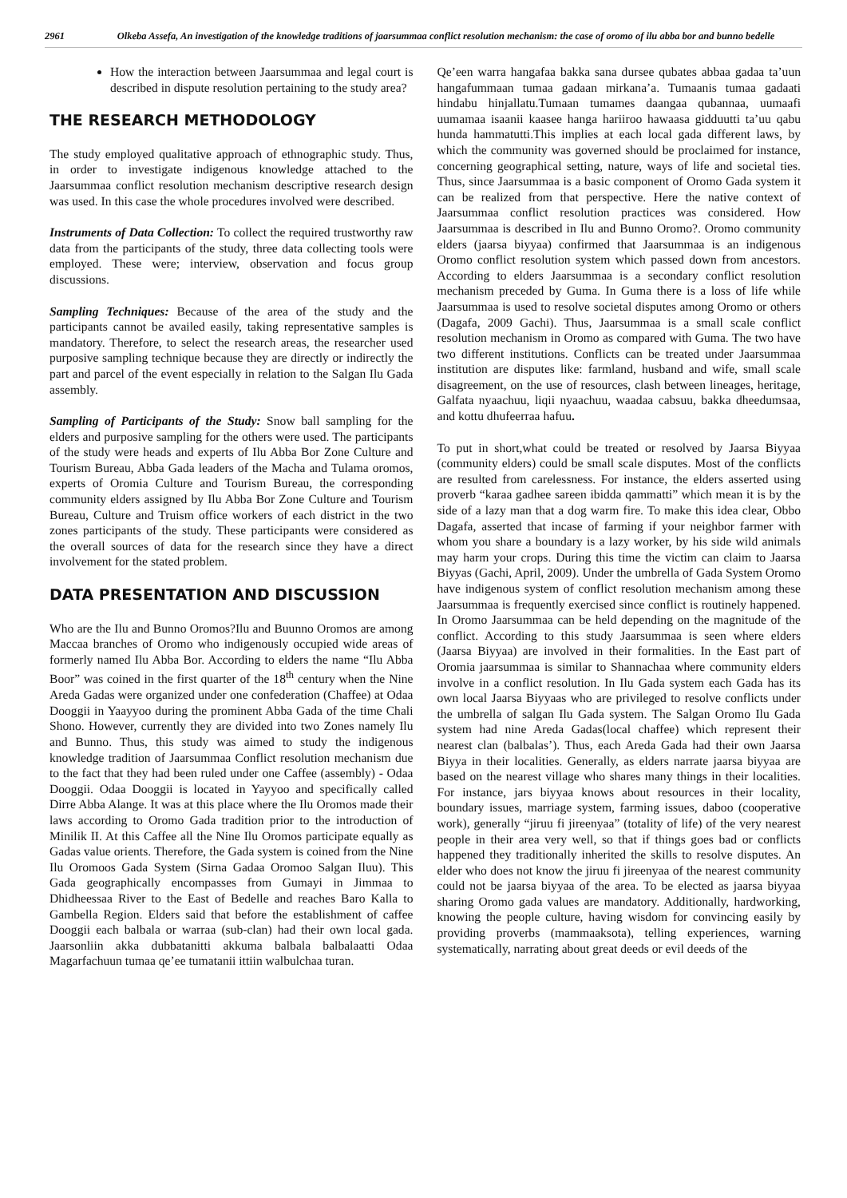2961 Olkeba Assefa, An investigation of the knowledge traditions of jaarsummaa conflict resolution mechanism: the case of oromo of ilu abba bor and bunno bedelle
How the interaction between Jaarsummaa and legal court is described in dispute resolution pertaining to the study area?
THE RESEARCH METHODOLOGY
The study employed qualitative approach of ethnographic study. Thus, in order to investigate indigenous knowledge attached to the Jaarsummaa conflict resolution mechanism descriptive research design was used. In this case the whole procedures involved were described.
Instruments of Data Collection: To collect the required trustworthy raw data from the participants of the study, three data collecting tools were employed. These were; interview, observation and focus group discussions.
Sampling Techniques: Because of the area of the study and the participants cannot be availed easily, taking representative samples is mandatory. Therefore, to select the research areas, the researcher used purposive sampling technique because they are directly or indirectly the part and parcel of the event especially in relation to the Salgan Ilu Gada assembly.
Sampling of Participants of the Study: Snow ball sampling for the elders and purposive sampling for the others were used. The participants of the study were heads and experts of Ilu Abba Bor Zone Culture and Tourism Bureau, Abba Gada leaders of the Macha and Tulama oromos, experts of Oromia Culture and Tourism Bureau, the corresponding community elders assigned by Ilu Abba Bor Zone Culture and Tourism Bureau, Culture and Truism office workers of each district in the two zones participants of the study. These participants were considered as the overall sources of data for the research since they have a direct involvement for the stated problem.
DATA PRESENTATION AND DISCUSSION
Who are the Ilu and Bunno Oromos?Ilu and Buunno Oromos are among Maccaa branches of Oromo who indigenously occupied wide areas of formerly named Ilu Abba Bor. According to elders the name “Ilu Abba Boor” was coined in the first quarter of the 18<sup>th</sup> century when the Nine Areda Gadas were organized under one confederation (Chaffee) at Odaa Dooggii in Yaayyoo during the prominent Abba Gada of the time Chali Shono. However, currently they are divided into two Zones namely Ilu and Bunno. Thus, this study was aimed to study the indigenous knowledge tradition of Jaarsummaa Conflict resolution mechanism due to the fact that they had been ruled under one Caffee (assembly) - Odaa Dooggii. Odaa Dooggii is located in Yayyoo and specifically called Dirre Abba Alange. It was at this place where the Ilu Oromos made their laws according to Oromo Gada tradition prior to the introduction of Minilik II. At this Caffee all the Nine Ilu Oromos participate equally as Gadas value orients. Therefore, the Gada system is coined from the Nine Ilu Oromoos Gada System (Sirna Gadaa Oromoo Salgan Iluu). This Gada geographically encompasses from Gumayi in Jimmaa to Dhidheessaa River to the East of Bedelle and reaches Baro Kalla to Gambella Region. Elders said that before the establishment of caffee Dooggii each balbala or warraa (sub-clan) had their own local gada. Jaarsonliin akka dubbatanitti akkuma balbala balbalaatti Odaa Magarfachuun tumaa qe’ee tumatanii ittiin walbulchaa turan.
Qe’een warra hangafaa bakka sana dursee qubates abbaa gadaa ta’uun hangafummaan tumaa gadaan mirkana’a. Tumaanis tumaa gadaati hindabu hinjallatu.Tumaan tumames daangaa qubannaa, uumaafi uumamaa isaanii kaasee hanga hariiroo hawaasa gidduutti ta’uu qabu hunda hammatutti.This implies at each local gada different laws, by which the community was governed should be proclaimed for instance, concerning geographical setting, nature, ways of life and societal ties. Thus, since Jaarsummaa is a basic component of Oromo Gada system it can be realized from that perspective. Here the native context of Jaarsummaa conflict resolution practices was considered. How Jaarsummaa is described in Ilu and Bunno Oromo?. Oromo community elders (jaarsa biyyaa) confirmed that Jaarsummaa is an indigenous Oromo conflict resolution system which passed down from ancestors. According to elders Jaarsummaa is a secondary conflict resolution mechanism preceded by Guma. In Guma there is a loss of life while Jaarsummaa is used to resolve societal disputes among Oromo or others (Dagafa, 2009 Gachi). Thus, Jaarsummaa is a small scale conflict resolution mechanism in Oromo as compared with Guma. The two have two different institutions. Conflicts can be treated under Jaarsummaa institution are disputes like: farmland, husband and wife, small scale disagreement, on the use of resources, clash between lineages, heritage, Galfata nyaachuu, liqii nyaachuu, waadaa cabsuu, bakka dheedumsaa, and kottu dhufeerraa hafuu.
To put in short,what could be treated or resolved by Jaarsa Biyyaa (community elders) could be small scale disputes. Most of the conflicts are resulted from carelessness. For instance, the elders asserted using proverb “karaa gadhee sareen ibidda qammatti” which mean it is by the side of a lazy man that a dog warm fire. To make this idea clear, Obbo Dagafa, asserted that incase of farming if your neighbor farmer with whom you share a boundary is a lazy worker, by his side wild animals may harm your crops. During this time the victim can claim to Jaarsa Biyyas (Gachi, April, 2009). Under the umbrella of Gada System Oromo have indigenous system of conflict resolution mechanism among these Jaarsummaa is frequently exercised since conflict is routinely happened. In Oromo Jaarsummaa can be held depending on the magnitude of the conflict. According to this study Jaarsummaa is seen where elders (Jaarsa Biyyaa) are involved in their formalities. In the East part of Oromia jaarsummaa is similar to Shannachaa where community elders involve in a conflict resolution. In Ilu Gada system each Gada has its own local Jaarsa Biyyaas who are privileged to resolve conflicts under the umbrella of salgan Ilu Gada system. The Salgan Oromo Ilu Gada system had nine Areda Gadas(local chaffee) which represent their nearest clan (balbalas’). Thus, each Areda Gada had their own Jaarsa Biyya in their localities. Generally, as elders narrate jaarsa biyyaa are based on the nearest village who shares many things in their localities. For instance, jars biyyaa knows about resources in their locality, boundary issues, marriage system, farming issues, daboo (cooperative work), generally “jiruu fi jireenyaa” (totality of life) of the very nearest people in their area very well, so that if things goes bad or conflicts happened they traditionally inherited the skills to resolve disputes. An elder who does not know the jiruu fi jireenyaa of the nearest community could not be jaarsa biyyaa of the area. To be elected as jaarsa biyyaa sharing Oromo gada values are mandatory. Additionally, hardworking, knowing the people culture, having wisdom for convincing easily by providing proverbs (mammaaksota), telling experiences, warning systematically, narrating about great deeds or evil deeds of the